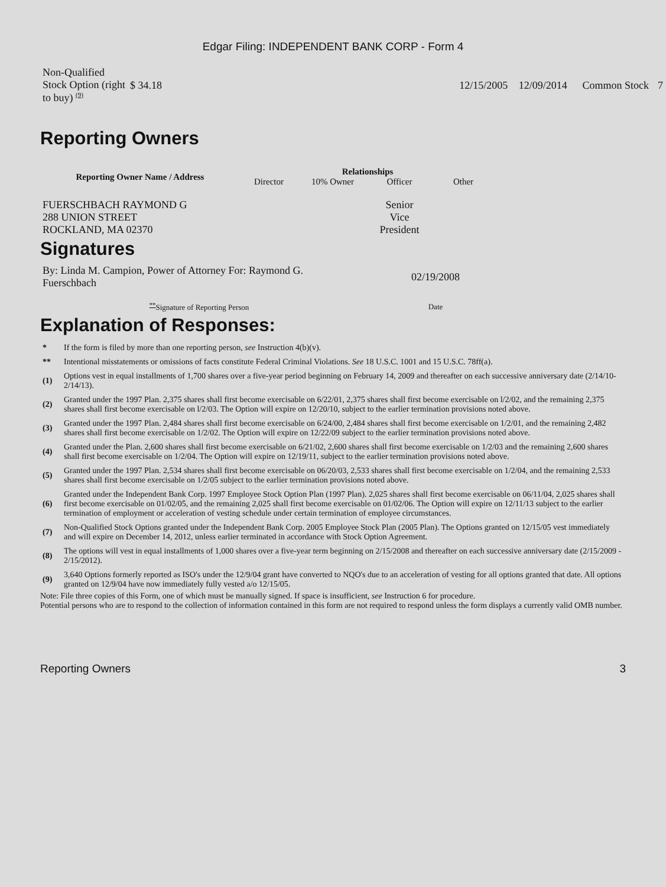Edgar Filing: INDEPENDENT BANK CORP - Form 4
| Non-Qualified Stock Option (right to buy) <sup>(9)</sup> | $ 34.18 | | 12/15/2005 | 12/09/2014 | Common Stock | 7 |
Reporting Owners
| Reporting Owner Name / Address | Relationships | | | |
| --- | --- | --- | --- | --- |
| | Director | 10% Owner | Officer | Other |
| FUERSCHBACH RAYMOND G 288 UNION STREET ROCKLAND, MA 02370 | | | Senior Vice President | |
Signatures
| By: Linda M. Campion, Power of Attorney For: Raymond G. Fuerschbach | 02/19/2008 |
| <sup>**</sup> Signature of Reporting Person | Date |
Explanation of Responses:
| * | If the form is filed by more than one reporting person, see Instruction 4(b)(v). |
| ** | Intentional misstatements or omissions of facts constitute Federal Criminal Violations. See 18 U.S.C. 1001 and 15 U.S.C. 78ff(a). |
| (1) | Options vest in equal installments of 1,700 shares over a five-year period beginning on February 14, 2009 and thereafter on each successive anniversary date (2/14/10-2/14/13). |
| (2) | Granted under the 1997 Plan. 2,375 shares shall first become exercisable on 6/22/01, 2,375 shares shall first become exercisable on l/2/02, and the remaining 2,375 shares shall first become exercisable on l/2/03. The Option will expire on 12/20/10, subject to the earlier termination provisions noted above. |
| (3) | Granted under the 1997 Plan. 2,484 shares shall first become exercisable on 6/24/00, 2,484 shares shall first become exercisable on 1/2/01, and the remaining 2,482 shares shall first become exercisable on 1/2/02. The Option will expire on 12/22/09 subject to the earlier termination provisions noted above. |
| (4) | Granted under the Plan. 2,600 shares shall first become exercisable on 6/21/02, 2,600 shares shall first become exercisable on 1/2/03 and the remaining 2,600 shares shall first become exercisable on 1/2/04. The Option will expire on 12/19/11, subject to the earlier termination provisions noted above. |
| (5) | Granted under the 1997 Plan. 2,534 shares shall first become exercisable on 06/20/03, 2,533 shares shall first become exercisable on 1/2/04, and the remaining 2,533 shares shall first become exercisable on 1/2/05 subject to the earlier termination provisions noted above. |
| (6) | Granted under the Independent Bank Corp. 1997 Employee Stock Option Plan (1997 Plan). 2,025 shares shall first become exercisable on 06/11/04, 2,025 shares shall first become exercisable on 01/02/05, and the remaining 2,025 shall first become exercisable on 01/02/06. The Option will expire on 12/11/13 subject to the earlier termination of employment or acceleration of vesting schedule under certain termination of employee circumstances. |
| (7) | Non-Qualified Stock Options granted under the Independent Bank Corp. 2005 Employee Stock Plan (2005 Plan). The Options granted on 12/15/05 vest immediately and will expire on December 14, 2012, unless earlier terminated in accordance with Stock Option Agreement. |
| (8) | The options will vest in equal installments of 1,000 shares over a five-year term beginning on 2/15/2008 and thereafter on each successive anniversary date (2/15/2009 - 2/15/2012). |
| (9) | 3,640 Options formerly reported as ISO's under the 12/9/04 grant have converted to NQO's due to an acceleration of vesting for all options granted that date. All options granted on 12/9/04 have now immediately fully vested a/o 12/15/05. |
Note: File three copies of this Form, one of which must be manually signed. If space is insufficient, see Instruction 6 for procedure.
Potential persons who are to respond to the collection of information contained in this form are not required to respond unless the form displays a currently valid OMB number.
Reporting Owners 3